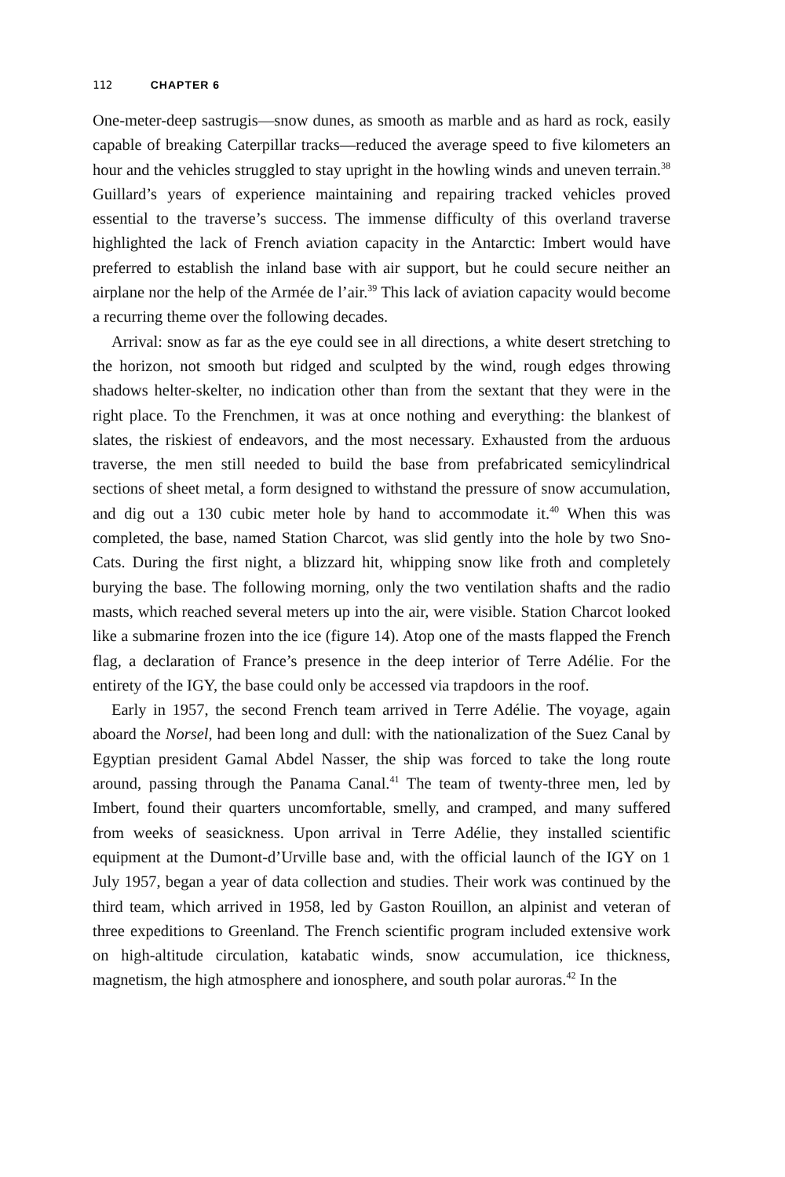112 CHAPTER 6
One-meter-deep sastrugis—snow dunes, as smooth as marble and as hard as rock, easily capable of breaking Caterpillar tracks—reduced the average speed to five kilometers an hour and the vehicles struggled to stay upright in the howling winds and uneven terrain.<sup>38</sup> Guillard’s years of experience maintaining and repairing tracked vehicles proved essential to the traverse’s success. The immense difficulty of this overland traverse highlighted the lack of French aviation capacity in the Antarctic: Imbert would have preferred to establish the inland base with air support, but he could secure neither an airplane nor the help of the Armée de l’air.<sup>39</sup> This lack of aviation capacity would become a recurring theme over the following decades.
Arrival: snow as far as the eye could see in all directions, a white desert stretching to the horizon, not smooth but ridged and sculpted by the wind, rough edges throwing shadows helter-skelter, no indication other than from the sextant that they were in the right place. To the Frenchmen, it was at once nothing and everything: the blankest of slates, the riskiest of endeavors, and the most necessary. Exhausted from the arduous traverse, the men still needed to build the base from prefabricated semicylindrical sections of sheet metal, a form designed to withstand the pressure of snow accumulation, and dig out a 130 cubic meter hole by hand to accommodate it.<sup>40</sup> When this was completed, the base, named Station Charcot, was slid gently into the hole by two Sno-Cats. During the first night, a blizzard hit, whipping snow like froth and completely burying the base. The following morning, only the two ventilation shafts and the radio masts, which reached several meters up into the air, were visible. Station Charcot looked like a submarine frozen into the ice (figure 14). Atop one of the masts flapped the French flag, a declaration of France’s presence in the deep interior of Terre Adélie. For the entirety of the IGY, the base could only be accessed via trapdoors in the roof.
Early in 1957, the second French team arrived in Terre Adélie. The voyage, again aboard the Norsel, had been long and dull: with the nationalization of the Suez Canal by Egyptian president Gamal Abdel Nasser, the ship was forced to take the long route around, passing through the Panama Canal.<sup>41</sup> The team of twenty-three men, led by Imbert, found their quarters uncomfortable, smelly, and cramped, and many suffered from weeks of seasickness. Upon arrival in Terre Adélie, they installed scientific equipment at the Dumont-d’Urville base and, with the official launch of the IGY on 1 July 1957, began a year of data collection and studies. Their work was continued by the third team, which arrived in 1958, led by Gaston Rouillon, an alpinist and veteran of three expeditions to Greenland. The French scientific program included extensive work on high-altitude circulation, katabatic winds, snow accumulation, ice thickness, magnetism, the high atmosphere and ionosphere, and south polar auroras.<sup>42</sup> In the